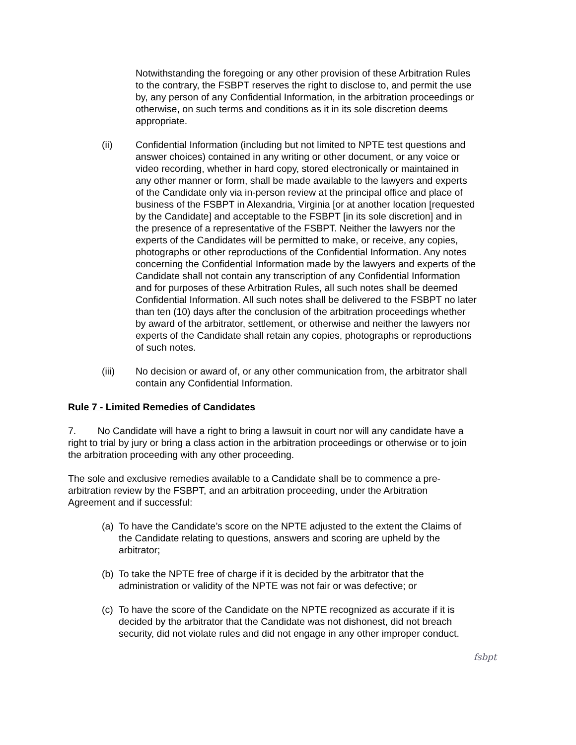Notwithstanding the foregoing or any other provision of these Arbitration Rules to the contrary, the FSBPT reserves the right to disclose to, and permit the use by, any person of any Confidential Information, in the arbitration proceedings or otherwise, on such terms and conditions as it in its sole discretion deems appropriate.
(ii) Confidential Information (including but not limited to NPTE test questions and answer choices) contained in any writing or other document, or any voice or video recording, whether in hard copy, stored electronically or maintained in any other manner or form, shall be made available to the lawyers and experts of the Candidate only via in-person review at the principal office and place of business of the FSBPT in Alexandria, Virginia [or at another location [requested by the Candidate] and acceptable to the FSBPT [in its sole discretion] and in the presence of a representative of the FSBPT. Neither the lawyers nor the experts of the Candidates will be permitted to make, or receive, any copies, photographs or other reproductions of the Confidential Information. Any notes concerning the Confidential Information made by the lawyers and experts of the Candidate shall not contain any transcription of any Confidential Information and for purposes of these Arbitration Rules, all such notes shall be deemed Confidential Information. All such notes shall be delivered to the FSBPT no later than ten (10) days after the conclusion of the arbitration proceedings whether by award of the arbitrator, settlement, or otherwise and neither the lawyers nor experts of the Candidate shall retain any copies, photographs or reproductions of such notes.
(iii) No decision or award of, or any other communication from, the arbitrator shall contain any Confidential Information.
Rule 7 - Limited Remedies of Candidates
7. No Candidate will have a right to bring a lawsuit in court nor will any candidate have a right to trial by jury or bring a class action in the arbitration proceedings or otherwise or to join the arbitration proceeding with any other proceeding.
The sole and exclusive remedies available to a Candidate shall be to commence a pre-arbitration review by the FSBPT, and an arbitration proceeding, under the Arbitration Agreement and if successful:
(a) To have the Candidate’s score on the NPTE adjusted to the extent the Claims of the Candidate relating to questions, answers and scoring are upheld by the arbitrator;
(b) To take the NPTE free of charge if it is decided by the arbitrator that the administration or validity of the NPTE was not fair or was defective; or
(c) To have the score of the Candidate on the NPTE recognized as accurate if it is decided by the arbitrator that the Candidate was not dishonest, did not breach security, did not violate rules and did not engage in any other improper conduct.
fsbpt